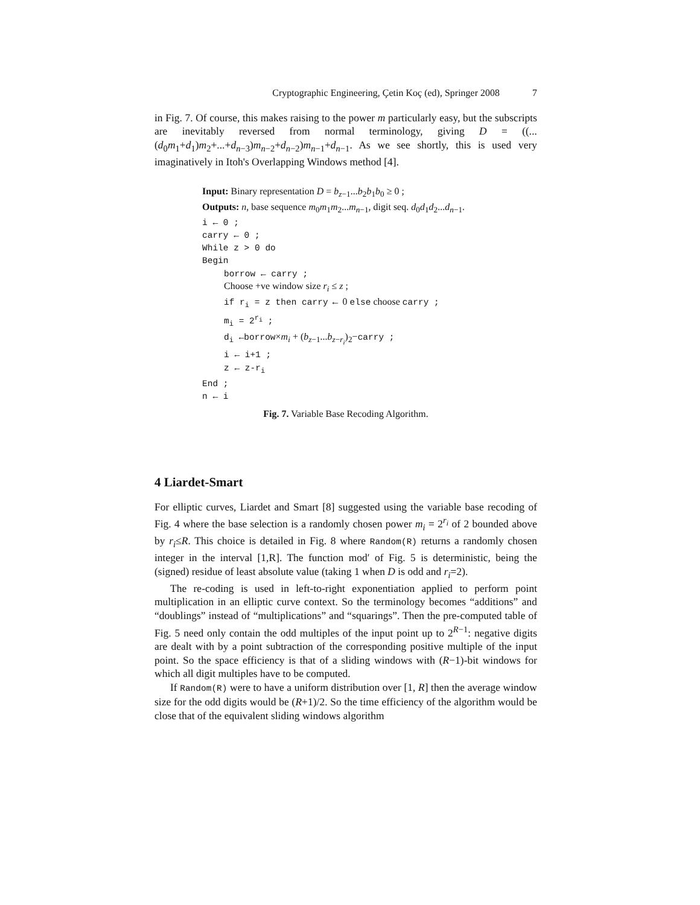Cryptographic Engineering, Çetin Koç (ed), Springer 2008 7
in Fig. 7. Of course, this makes raising to the power m particularly easy, but the subscripts are inevitably reversed from normal terminology, giving D = ((...(d<sub>0</sub>m<sub>1</sub>+d<sub>1</sub>)m<sub>2</sub>+...+d<sub>n−3</sub>)m<sub>n−2</sub>+d<sub>n−2</sub>)m<sub>n−1</sub>+d<sub>n−1</sub>. As we see shortly, this is used very imaginatively in Itoh's Overlapping Windows method [4].
Input: Binary representation D = b<sub>z−1</sub>...b<sub>2</sub>b<sub>1</sub>b<sub>0</sub> ≥ 0 ;
Outputs: n, base sequence m<sub>0</sub>m<sub>1</sub>m<sub>2</sub>...m<sub>n−1</sub>, digit seq. d<sub>0</sub>d<sub>1</sub>d<sub>2</sub>...d<sub>n−1</sub>.
i ← 0 ;
carry ← 0 ;
While z > 0 do
Begin
borrow ← carry ;
Choose +ve window size r<sub>i</sub> ≤ z ;
if r<sub>i</sub> = z then carry ← 0 else choose carry ;
m<sub>i</sub> = 2<sup>r<sub>i</sub></sup> ;
d<sub>i</sub> ←borrow×m<sub>i</sub> + (b<sub>z−1</sub>...b<sub>z−r<sub>i</sub></sub>)<sub>2</sub>−carry ;
i ← i+1 ;
z ← z-r<sub>i</sub>
End ;
n ← i
Fig. 7. Variable Base Recoding Algorithm.
4 Liardet-Smart
For elliptic curves, Liardet and Smart [8] suggested using the variable base recoding of Fig. 4 where the base selection is a randomly chosen power m<sub>i</sub> = 2<sup>r<sub>i</sub></sup> of 2 bounded above by r<sub>i</sub>≤R. This choice is detailed in Fig. 8 where Random(R) returns a randomly chosen integer in the interval [1,R]. The function mod′ of Fig. 5 is deterministic, being the (signed) residue of least absolute value (taking 1 when D is odd and r<sub>i</sub>=2).
The re-coding is used in left-to-right exponentiation applied to perform point multiplication in an elliptic curve context. So the terminology becomes “additions” and “doublings” instead of “multiplications” and “squarings”. Then the pre-computed table of Fig. 5 need only contain the odd multiples of the input point up to 2<sup>R−1</sup>: negative digits are dealt with by a point subtraction of the corresponding positive multiple of the input point. So the space efficiency is that of a sliding windows with (R−1)-bit windows for which all digit multiples have to be computed.
If Random(R) were to have a uniform distribution over [1, R] then the average window size for the odd digits would be (R+1)/2. So the time efficiency of the algorithm would be close that of the equivalent sliding windows algorithm